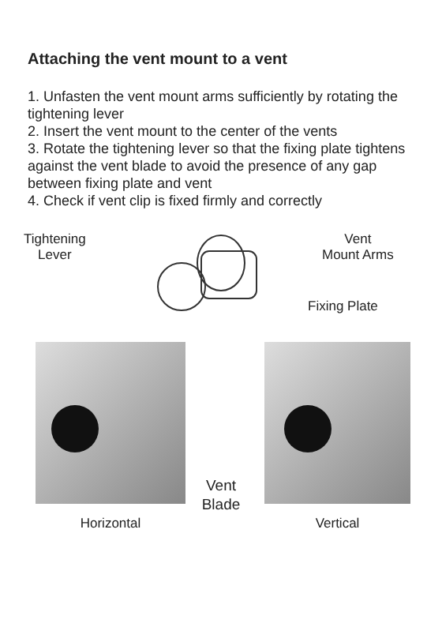Attaching the vent mount to a vent
1. Unfasten the vent mount arms sufficiently by rotating the tightening lever
2. Insert the vent mount to the center of the vents
3. Rotate the tightening lever so that the fixing plate tightens against the vent blade to avoid the presence of any gap between fixing plate and vent
4. Check if vent clip is fixed firmly and correctly
Tightening
Lever
Vent
Mount Arms
Fixing Plate
Horizontal Vertical
Vent
Blade